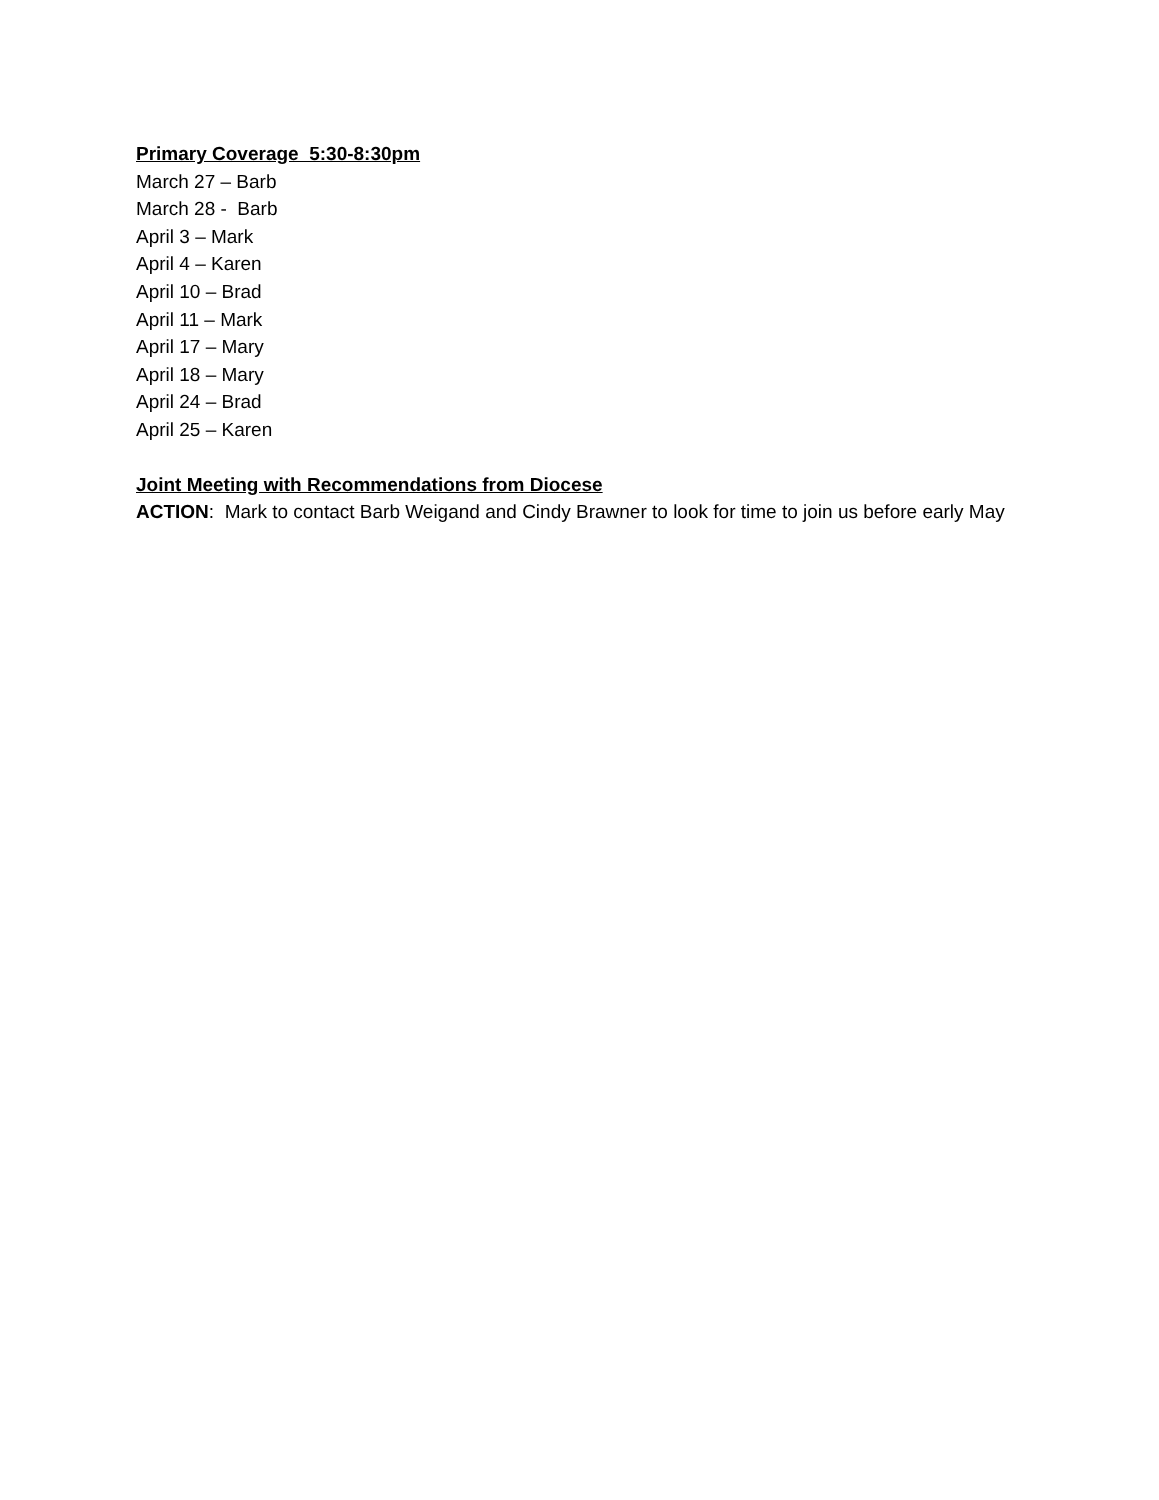Primary Coverage 5:30-8:30pm
March 27 – Barb
March 28 - Barb
April 3 – Mark
April 4 – Karen
April 10 – Brad
April 11 – Mark
April 17 – Mary
April 18 – Mary
April 24 – Brad
April 25 – Karen
Joint Meeting with Recommendations from Diocese
ACTION: Mark to contact Barb Weigand and Cindy Brawner to look for time to join us before early May